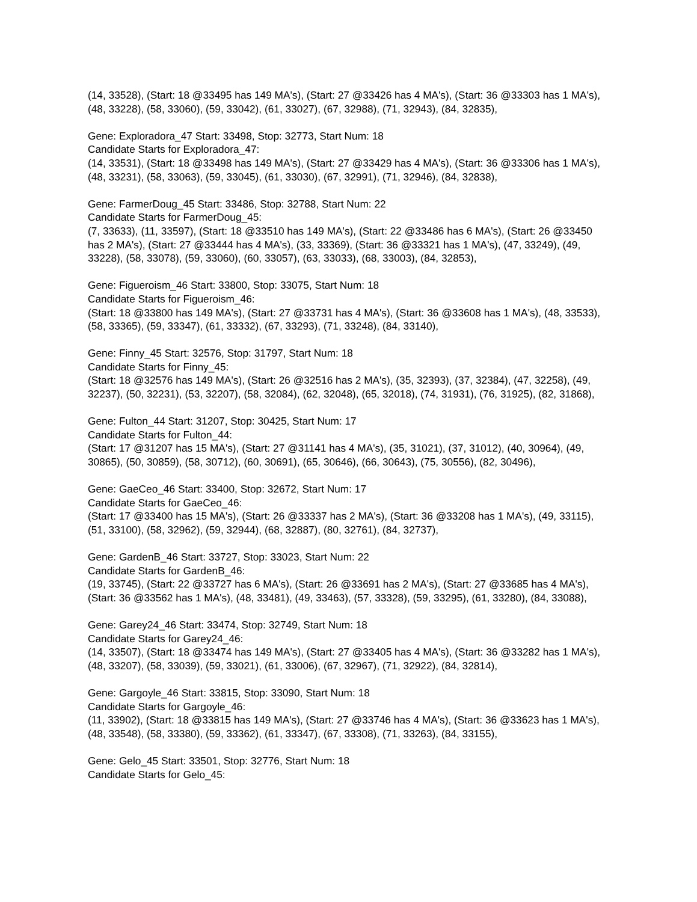(14, 33528), (Start: 18 @33495 has 149 MA's), (Start: 27 @33426 has 4 MA's), (Start: 36 @33303 has 1 MA's), (48, 33228), (58, 33060), (59, 33042), (61, 33027), (67, 32988), (71, 32943), (84, 32835),
Gene: Exploradora_47 Start: 33498, Stop: 32773, Start Num: 18
Candidate Starts for Exploradora_47:
(14, 33531), (Start: 18 @33498 has 149 MA's), (Start: 27 @33429 has 4 MA's), (Start: 36 @33306 has 1 MA's), (48, 33231), (58, 33063), (59, 33045), (61, 33030), (67, 32991), (71, 32946), (84, 32838),
Gene: FarmerDoug_45 Start: 33486, Stop: 32788, Start Num: 22
Candidate Starts for FarmerDoug_45:
(7, 33633), (11, 33597), (Start: 18 @33510 has 149 MA's), (Start: 22 @33486 has 6 MA's), (Start: 26 @33450 has 2 MA's), (Start: 27 @33444 has 4 MA's), (33, 33369), (Start: 36 @33321 has 1 MA's), (47, 33249), (49, 33228), (58, 33078), (59, 33060), (60, 33057), (63, 33033), (68, 33003), (84, 32853),
Gene: Figueroism_46 Start: 33800, Stop: 33075, Start Num: 18
Candidate Starts for Figueroism_46:
(Start: 18 @33800 has 149 MA's), (Start: 27 @33731 has 4 MA's), (Start: 36 @33608 has 1 MA's), (48, 33533), (58, 33365), (59, 33347), (61, 33332), (67, 33293), (71, 33248), (84, 33140),
Gene: Finny_45 Start: 32576, Stop: 31797, Start Num: 18
Candidate Starts for Finny_45:
(Start: 18 @32576 has 149 MA's), (Start: 26 @32516 has 2 MA's), (35, 32393), (37, 32384), (47, 32258), (49, 32237), (50, 32231), (53, 32207), (58, 32084), (62, 32048), (65, 32018), (74, 31931), (76, 31925), (82, 31868),
Gene: Fulton_44 Start: 31207, Stop: 30425, Start Num: 17
Candidate Starts for Fulton_44:
(Start: 17 @31207 has 15 MA's), (Start: 27 @31141 has 4 MA's), (35, 31021), (37, 31012), (40, 30964), (49, 30865), (50, 30859), (58, 30712), (60, 30691), (65, 30646), (66, 30643), (75, 30556), (82, 30496),
Gene: GaeCeo_46 Start: 33400, Stop: 32672, Start Num: 17
Candidate Starts for GaeCeo_46:
(Start: 17 @33400 has 15 MA's), (Start: 26 @33337 has 2 MA's), (Start: 36 @33208 has 1 MA's), (49, 33115), (51, 33100), (58, 32962), (59, 32944), (68, 32887), (80, 32761), (84, 32737),
Gene: GardenB_46 Start: 33727, Stop: 33023, Start Num: 22
Candidate Starts for GardenB_46:
(19, 33745), (Start: 22 @33727 has 6 MA's), (Start: 26 @33691 has 2 MA's), (Start: 27 @33685 has 4 MA's), (Start: 36 @33562 has 1 MA's), (48, 33481), (49, 33463), (57, 33328), (59, 33295), (61, 33280), (84, 33088),
Gene: Garey24_46 Start: 33474, Stop: 32749, Start Num: 18
Candidate Starts for Garey24_46:
(14, 33507), (Start: 18 @33474 has 149 MA's), (Start: 27 @33405 has 4 MA's), (Start: 36 @33282 has 1 MA's), (48, 33207), (58, 33039), (59, 33021), (61, 33006), (67, 32967), (71, 32922), (84, 32814),
Gene: Gargoyle_46 Start: 33815, Stop: 33090, Start Num: 18
Candidate Starts for Gargoyle_46:
(11, 33902), (Start: 18 @33815 has 149 MA's), (Start: 27 @33746 has 4 MA's), (Start: 36 @33623 has 1 MA's), (48, 33548), (58, 33380), (59, 33362), (61, 33347), (67, 33308), (71, 33263), (84, 33155),
Gene: Gelo_45 Start: 33501, Stop: 32776, Start Num: 18
Candidate Starts for Gelo_45: